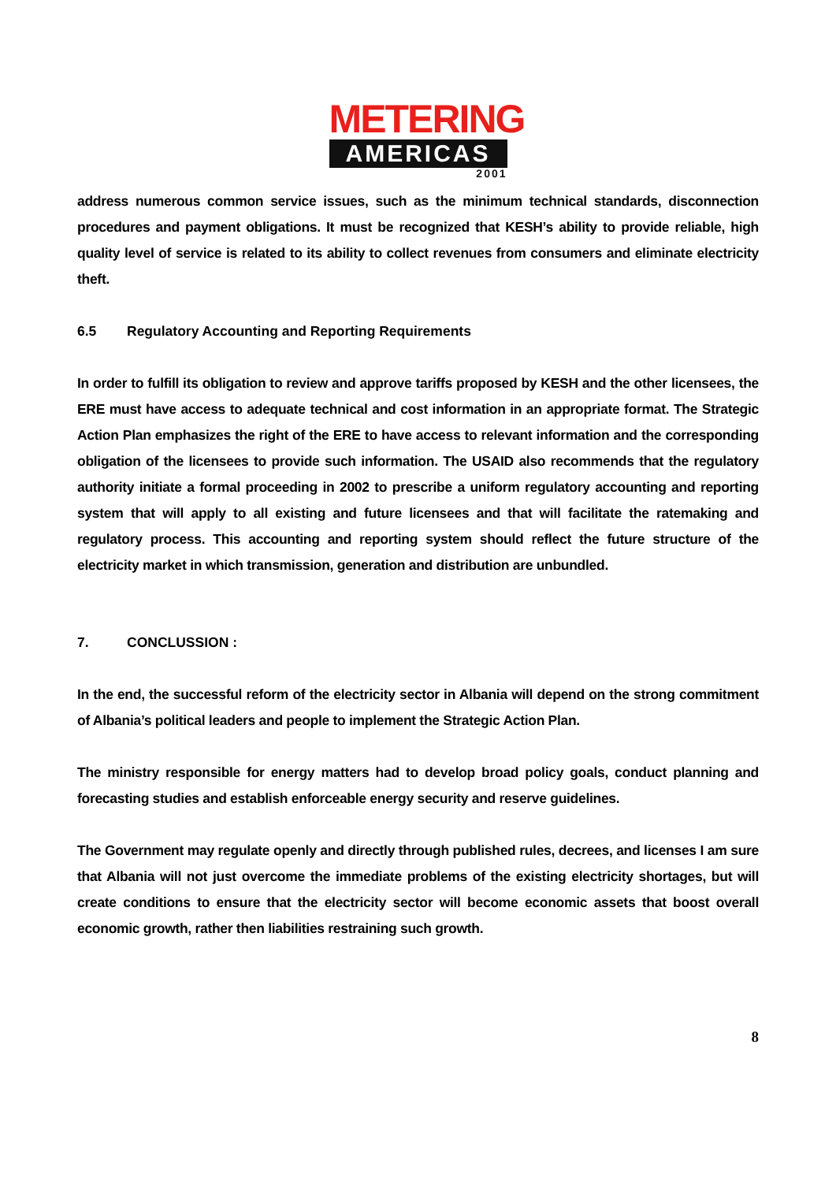METERING
AMERICAS
2001
address numerous common service issues, such as the minimum technical standards, disconnection procedures and payment obligations. It must be recognized that KESH’s ability to provide reliable, high quality level of service is related to its ability to collect revenues from consumers and eliminate electricity theft.
6.5 Regulatory Accounting and Reporting Requirements
In order to fulfill its obligation to review and approve tariffs proposed by KESH and the other licensees, the ERE must have access to adequate technical and cost information in an appropriate format. The Strategic Action Plan emphasizes the right of the ERE to have access to relevant information and the corresponding obligation of the licensees to provide such information. The USAID also recommends that the regulatory authority initiate a formal proceeding in 2002 to prescribe a uniform regulatory accounting and reporting system that will apply to all existing and future licensees and that will facilitate the ratemaking and regulatory process. This accounting and reporting system should reflect the future structure of the electricity market in which transmission, generation and distribution are unbundled.
7. CONCLUSSION :
In the end, the successful reform of the electricity sector in Albania will depend on the strong commitment of Albania’s political leaders and people to implement the Strategic Action Plan.
The ministry responsible for energy matters had to develop broad policy goals, conduct planning and forecasting studies and establish enforceable energy security and reserve guidelines.
The Government may regulate openly and directly through published rules, decrees, and licenses I am sure that Albania will not just overcome the immediate problems of the existing electricity shortages, but will create conditions to ensure that the electricity sector will become economic assets that boost overall economic growth, rather then liabilities restraining such growth.
8